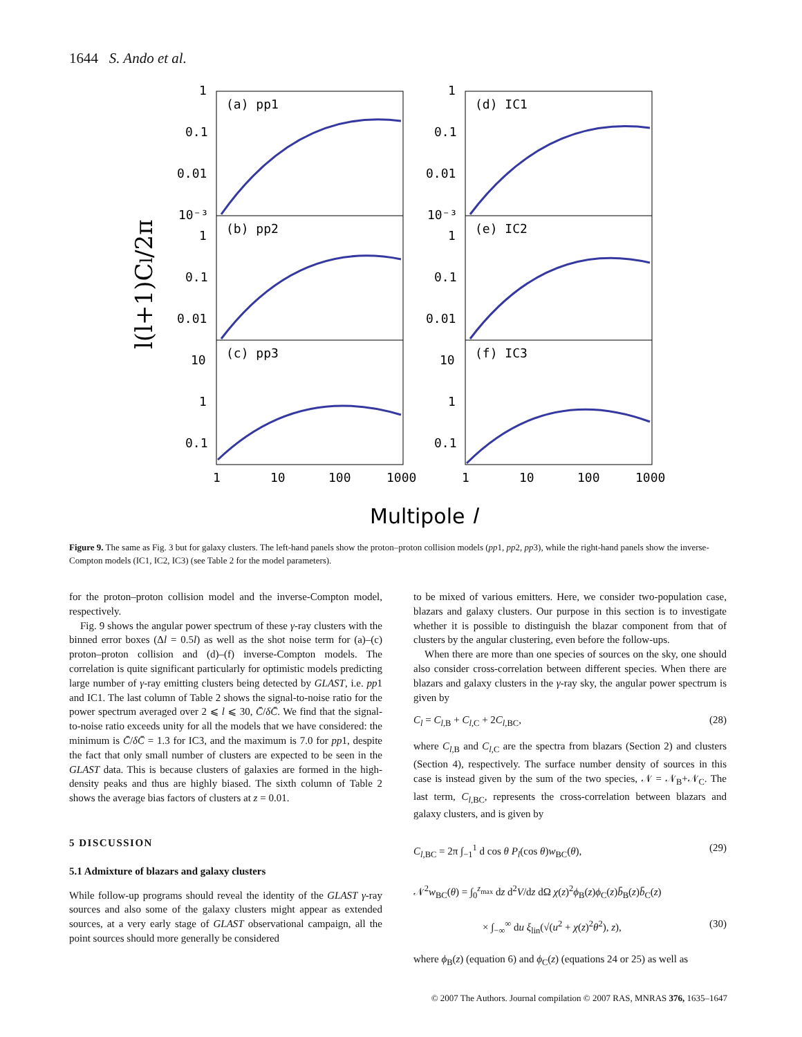1644 S. Ando et al.
l(l+1)Cl/2π
(a) pp1
(d) IC1
(b) pp2
(e) IC2
(c) pp3
(f) IC3
1
0.1
0.01
10⁻³
1
0.1
0.01
10
1
0.1
1
0.1
0.01
10⁻³
1
0.1
0.01
10
1
0.1
1
10
100
1000
1
10
100
1000
Multipole l
Figure 9. The same as Fig. 3 but for galaxy clusters. The left-hand panels show the proton–proton collision models (pp1, pp2, pp3), while the right-hand panels show the inverse-Compton models (IC1, IC2, IC3) (see Table 2 for the model parameters).
for the proton–proton collision model and the inverse-Compton model, respectively.
Fig. 9 shows the angular power spectrum of these γ-ray clusters with the binned error boxes (Δl = 0.5l) as well as the shot noise term for (a)–(c) proton–proton collision and (d)–(f) inverse-Compton models. The correlation is quite significant particularly for optimistic models predicting large number of γ-ray emitting clusters being detected by GLAST, i.e. pp1 and IC1. The last column of Table 2 shows the signal-to-noise ratio for the power spectrum averaged over 2 ⩽ l ⩽ 30, C̄/δC̄. We find that the signal-to-noise ratio exceeds unity for all the models that we have considered: the minimum is C̄/δC̄ = 1.3 for IC3, and the maximum is 7.0 for pp1, despite the fact that only small number of clusters are expected to be seen in the GLAST data. This is because clusters of galaxies are formed in the high-density peaks and thus are highly biased. The sixth column of Table 2 shows the average bias factors of clusters at z = 0.01.
5 DISCUSSION
5.1 Admixture of blazars and galaxy clusters
While follow-up programs should reveal the identity of the GLAST γ-ray sources and also some of the galaxy clusters might appear as extended sources, at a very early stage of GLAST observational campaign, all the point sources should more generally be considered
to be mixed of various emitters. Here, we consider two-population case, blazars and galaxy clusters. Our purpose in this section is to investigate whether it is possible to distinguish the blazar component from that of clusters by the angular clustering, even before the follow-ups.
When there are more than one species of sources on the sky, one should also consider cross-correlation between different species. When there are blazars and galaxy clusters in the γ-ray sky, the angular power spectrum is given by
C<sub>l</sub> = C<sub>l,B</sub> + C<sub>l,C</sub> + 2C<sub>l,BC</sub>, (28)
where C<sub>l,B</sub> and C<sub>l,C</sub> are the spectra from blazars (Section 2) and clusters (Section 4), respectively. The surface number density of sources in this case is instead given by the sum of the two species, 𝒩 = 𝒩<sub>B</sub>+𝒩<sub>C</sub>. The last term, C<sub>l,BC</sub>, represents the cross-correlation between blazars and galaxy clusters, and is given by
C<sub>l,BC</sub> = 2π ∫<sub>−1</sub><sup>1</sup> d cos θ P<sub>l</sub>(cos θ)w<sub>BC</sub>(θ), (29)
𝒩<sup>2</sup>w<sub>BC</sub>(θ) = ∫<sub>0</sub><sup>z<sub>max</sub></sup> dz d<sup>2</sup>V/dz dΩ χ(z)<sup>2</sup>ϕ<sub>B</sub>(z)ϕ<sub>C</sub>(z)b̄<sub>B</sub>(z)b̄<sub>C</sub>(z)
× ∫<sub>−∞</sub><sup>∞</sup> du ξ<sub>lin</sub>(√(u<sup>2</sup> + χ(z)<sup>2</sup>θ<sup>2</sup>), z), (30)
where ϕ<sub>B</sub>(z) (equation 6) and ϕ<sub>C</sub>(z) (equations 24 or 25) as well as
© 2007 The Authors. Journal compilation © 2007 RAS, MNRAS 376, 1635–1647